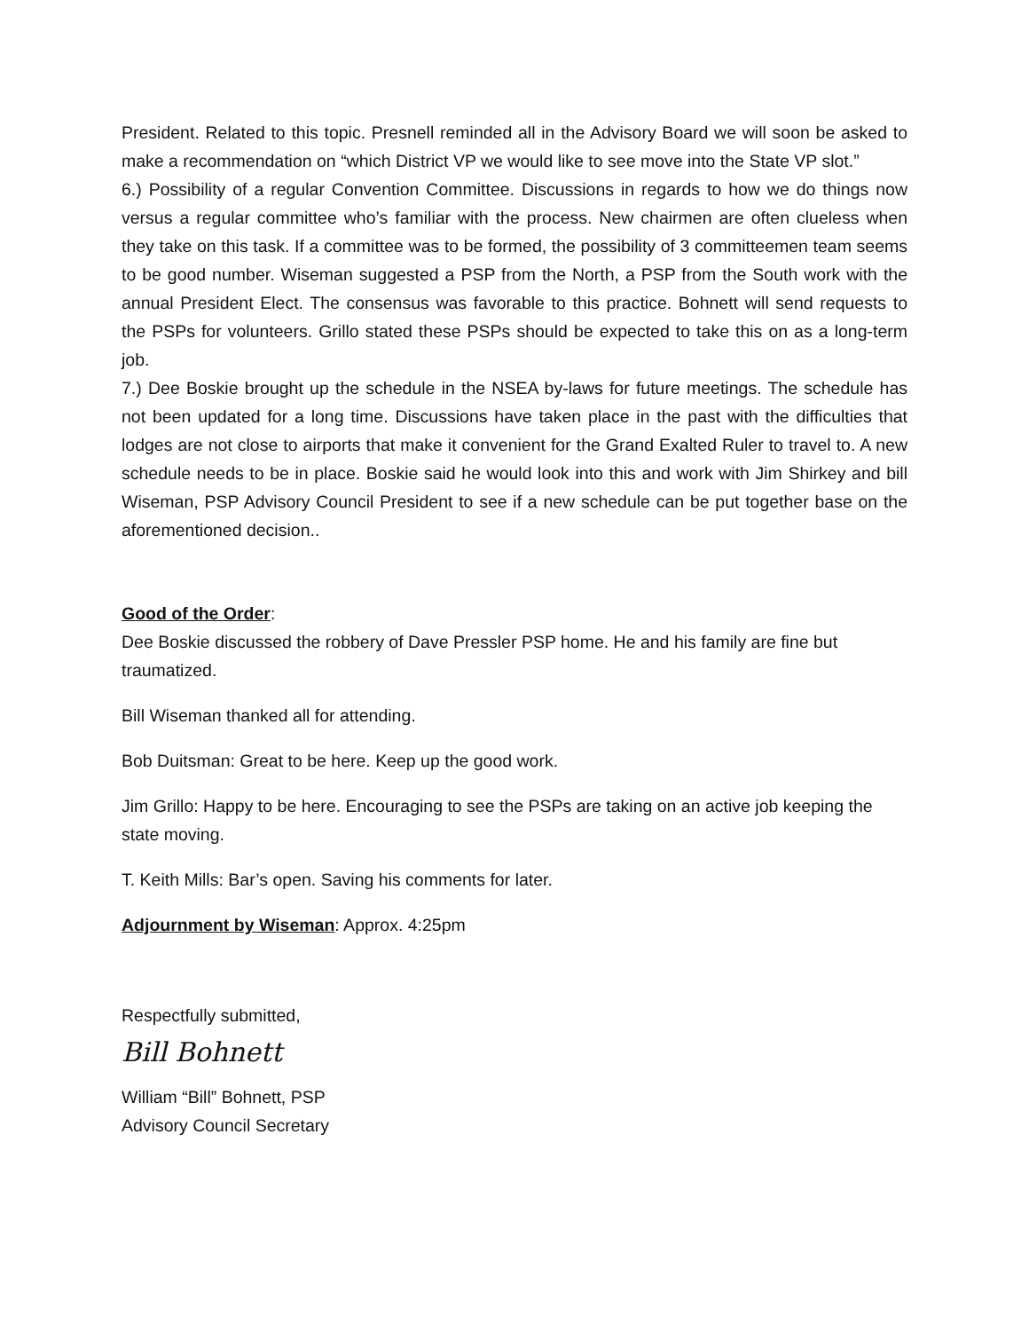President. Related to this topic. Presnell reminded all in the Advisory Board we will soon be asked to make a recommendation on “which District VP we would like to see move into the State VP slot.”
6.) Possibility of a regular Convention Committee. Discussions in regards to how we do things now versus a regular committee who’s familiar with the process. New chairmen are often clueless when they take on this task. If a committee was to be formed, the possibility of 3 committeemen team seems to be good number. Wiseman suggested a PSP from the North, a PSP from the South work with the annual President Elect. The consensus was favorable to this practice. Bohnett will send requests to the PSPs for volunteers. Grillo stated these PSPs should be expected to take this on as a long-term job.
7.) Dee Boskie brought up the schedule in the NSEA by-laws for future meetings. The schedule has not been updated for a long time. Discussions have taken place in the past with the difficulties that lodges are not close to airports that make it convenient for the Grand Exalted Ruler to travel to. A new schedule needs to be in place. Boskie said he would look into this and work with Jim Shirkey and bill Wiseman, PSP Advisory Council President to see if a new schedule can be put together base on the aforementioned decision..
Good of the Order:
Dee Boskie discussed the robbery of Dave Pressler PSP home. He and his family are fine but traumatized.
Bill Wiseman thanked all for attending.
Bob Duitsman: Great to be here. Keep up the good work.
Jim Grillo: Happy to be here. Encouraging to see the PSPs are taking on an active job keeping the state moving.
T. Keith Mills: Bar’s open. Saving his comments for later.
Adjournment by Wiseman: Approx. 4:25pm
Respectfully submitted,
Bill Bohnett
William “Bill” Bohnett, PSP
Advisory Council Secretary